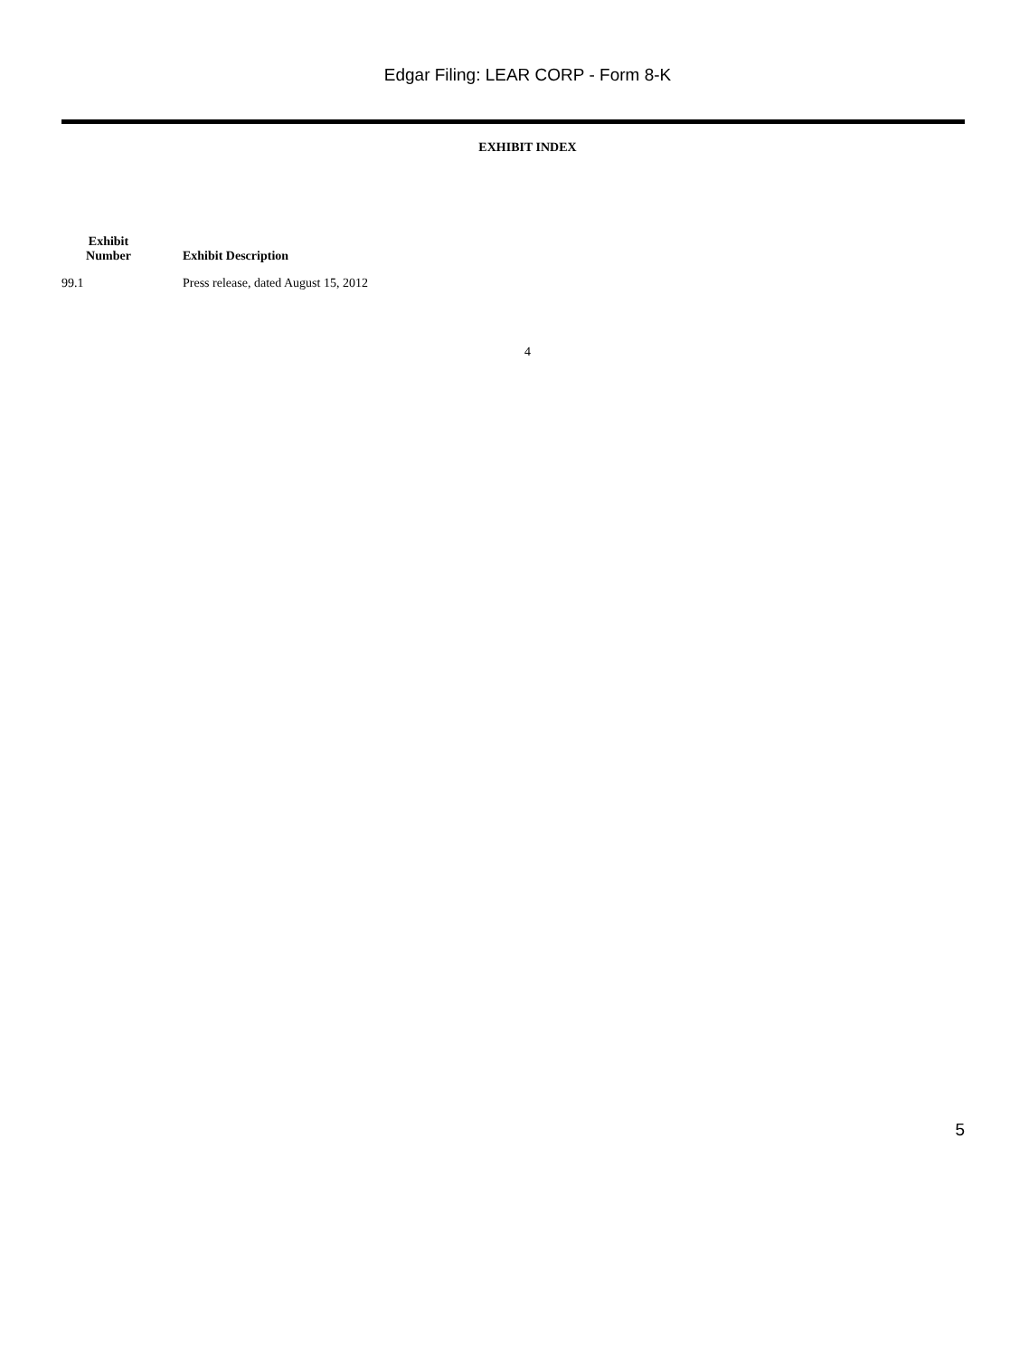Edgar Filing: LEAR CORP - Form 8-K
EXHIBIT INDEX
| Exhibit Number | Exhibit Description |
| --- | --- |
| 99.1 | Press release, dated August 15, 2012 |
4
5